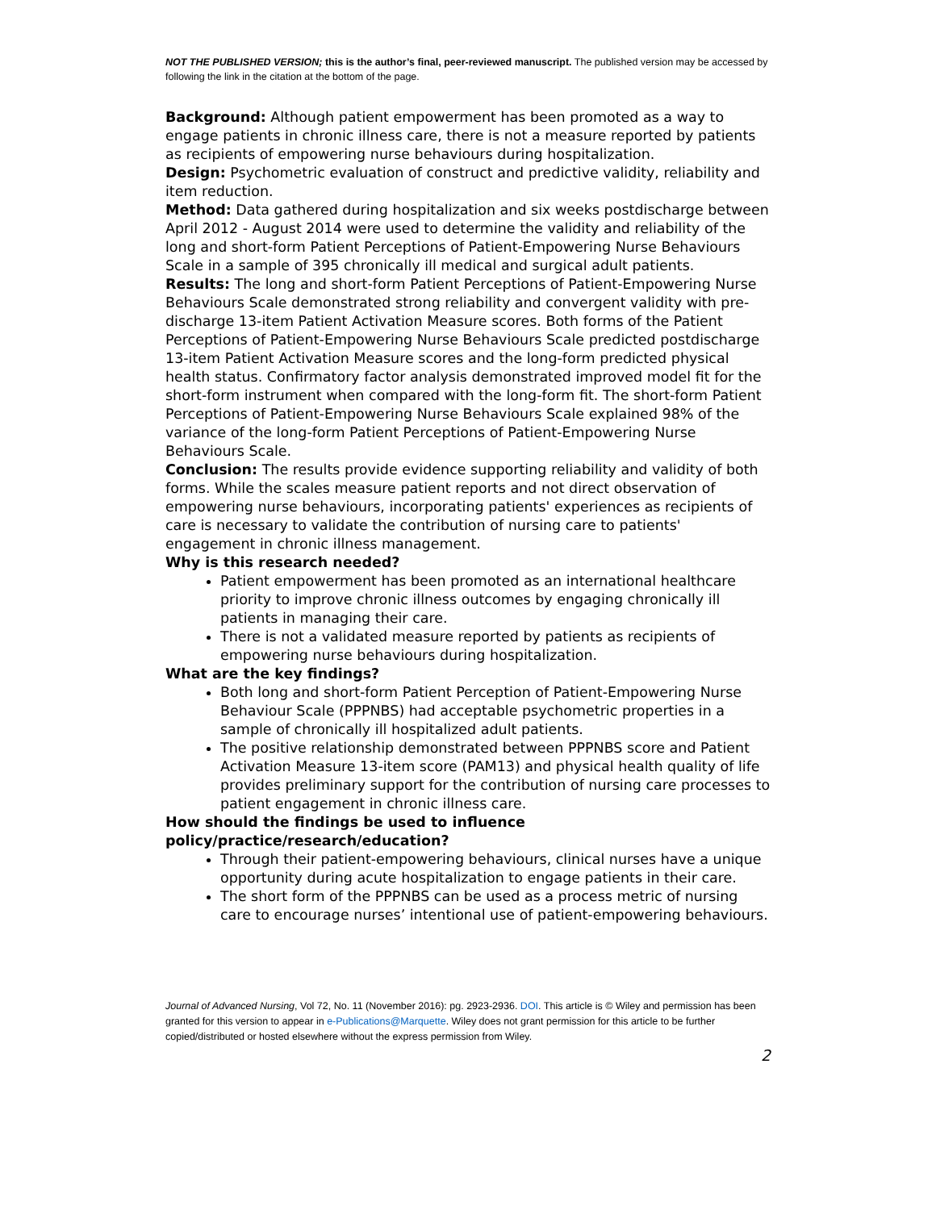NOT THE PUBLISHED VERSION; this is the author’s final, peer-reviewed manuscript. The published version may be accessed by following the link in the citation at the bottom of the page.
Background: Although patient empowerment has been promoted as a way to engage patients in chronic illness care, there is not a measure reported by patients as recipients of empowering nurse behaviours during hospitalization.
Design: Psychometric evaluation of construct and predictive validity, reliability and item reduction.
Method: Data gathered during hospitalization and six weeks postdischarge between April 2012 - August 2014 were used to determine the validity and reliability of the long and short-form Patient Perceptions of Patient-Empowering Nurse Behaviours Scale in a sample of 395 chronically ill medical and surgical adult patients.
Results: The long and short-form Patient Perceptions of Patient-Empowering Nurse Behaviours Scale demonstrated strong reliability and convergent validity with pre-discharge 13-item Patient Activation Measure scores. Both forms of the Patient Perceptions of Patient-Empowering Nurse Behaviours Scale predicted postdischarge 13-item Patient Activation Measure scores and the long-form predicted physical health status. Confirmatory factor analysis demonstrated improved model fit for the short-form instrument when compared with the long-form fit. The short-form Patient Perceptions of Patient-Empowering Nurse Behaviours Scale explained 98% of the variance of the long-form Patient Perceptions of Patient-Empowering Nurse Behaviours Scale.
Conclusion: The results provide evidence supporting reliability and validity of both forms. While the scales measure patient reports and not direct observation of empowering nurse behaviours, incorporating patients' experiences as recipients of care is necessary to validate the contribution of nursing care to patients' engagement in chronic illness management.
Why is this research needed?
Patient empowerment has been promoted as an international healthcare priority to improve chronic illness outcomes by engaging chronically ill patients in managing their care.
There is not a validated measure reported by patients as recipients of empowering nurse behaviours during hospitalization.
What are the key findings?
Both long and short-form Patient Perception of Patient-Empowering Nurse Behaviour Scale (PPPNBS) had acceptable psychometric properties in a sample of chronically ill hospitalized adult patients.
The positive relationship demonstrated between PPPNBS score and Patient Activation Measure 13-item score (PAM13) and physical health quality of life provides preliminary support for the contribution of nursing care processes to patient engagement in chronic illness care.
How should the findings be used to influence policy/practice/research/education?
Through their patient-empowering behaviours, clinical nurses have a unique opportunity during acute hospitalization to engage patients in their care.
The short form of the PPPNBS can be used as a process metric of nursing care to encourage nurses’ intentional use of patient-empowering behaviours.
Journal of Advanced Nursing, Vol 72, No. 11 (November 2016): pg. 2923-2936. DOI. This article is © Wiley and permission has been granted for this version to appear in e-Publications@Marquette. Wiley does not grant permission for this article to be further copied/distributed or hosted elsewhere without the express permission from Wiley.
2